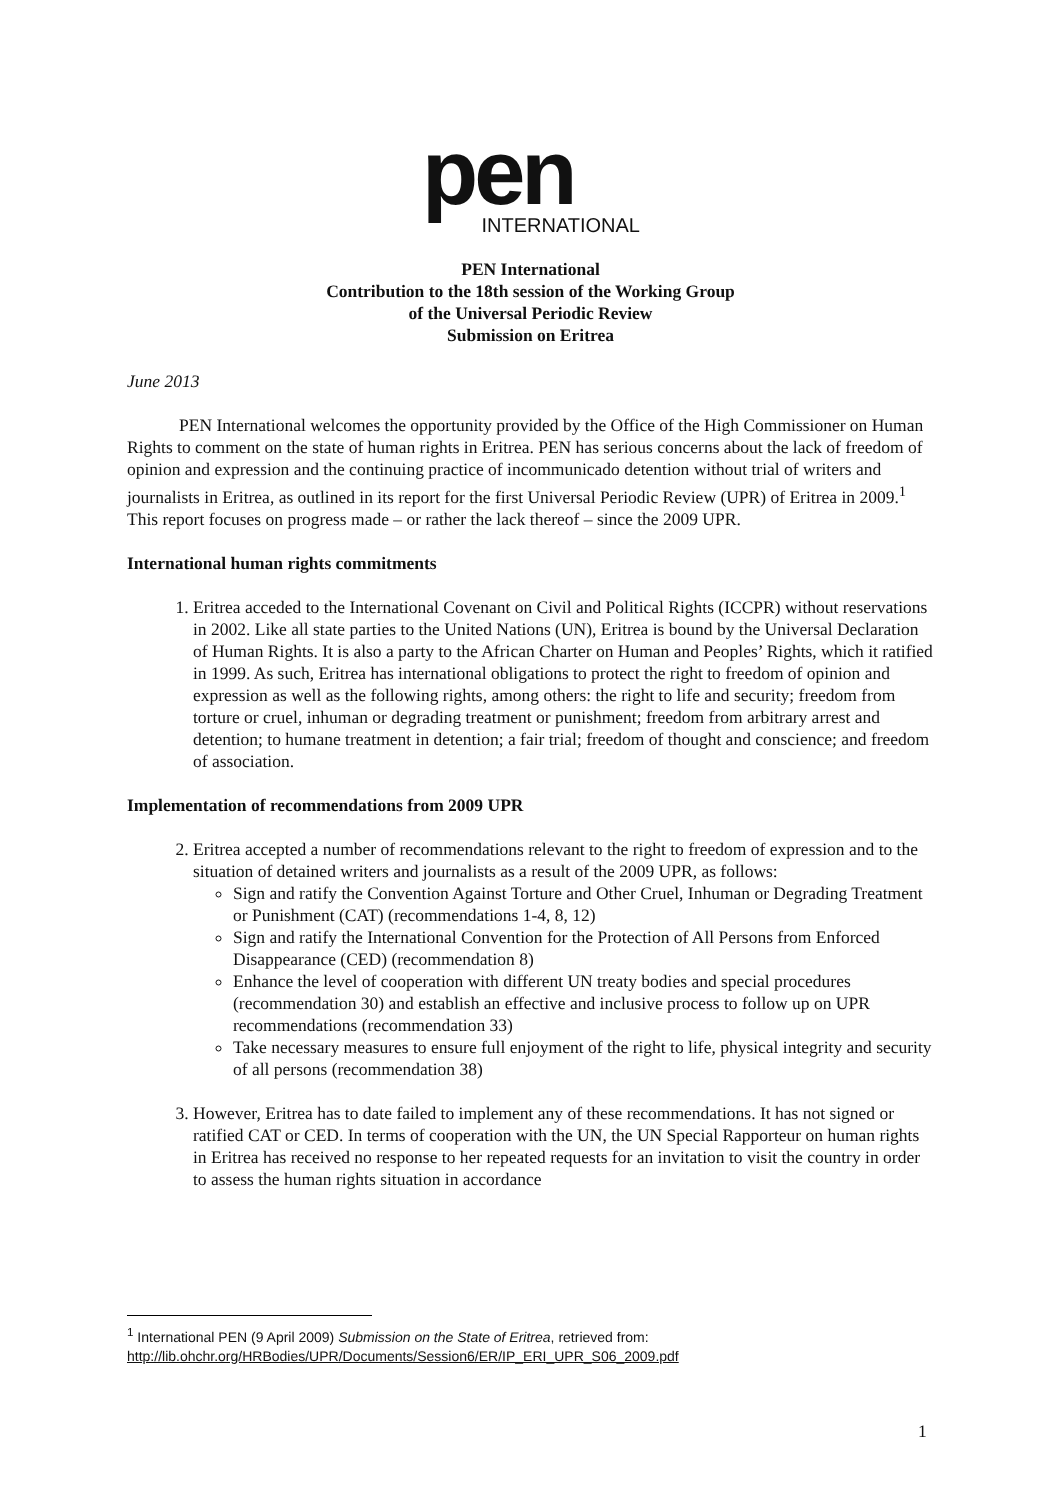pen
INTERNATIONAL
PEN International
Contribution to the 18th session of the Working Group
of the Universal Periodic Review
Submission on Eritrea
June 2013
PEN International welcomes the opportunity provided by the Office of the High Commissioner on Human Rights to comment on the state of human rights in Eritrea. PEN has serious concerns about the lack of freedom of opinion and expression and the continuing practice of incommunicado detention without trial of writers and journalists in Eritrea, as outlined in its report for the first Universal Periodic Review (UPR) of Eritrea in 2009.<sup>1</sup> This report focuses on progress made – or rather the lack thereof – since the 2009 UPR.
International human rights commitments
1. Eritrea acceded to the International Covenant on Civil and Political Rights (ICCPR) without reservations in 2002. Like all state parties to the United Nations (UN), Eritrea is bound by the Universal Declaration of Human Rights. It is also a party to the African Charter on Human and Peoples’ Rights, which it ratified in 1999. As such, Eritrea has international obligations to protect the right to freedom of opinion and expression as well as the following rights, among others: the right to life and security; freedom from torture or cruel, inhuman or degrading treatment or punishment; freedom from arbitrary arrest and detention; to humane treatment in detention; a fair trial; freedom of thought and conscience; and freedom of association.
Implementation of recommendations from 2009 UPR
2. Eritrea accepted a number of recommendations relevant to the right to freedom of expression and to the situation of detained writers and journalists as a result of the 2009 UPR, as follows:
Sign and ratify the Convention Against Torture and Other Cruel, Inhuman or Degrading Treatment or Punishment (CAT) (recommendations 1-4, 8, 12)
Sign and ratify the International Convention for the Protection of All Persons from Enforced Disappearance (CED) (recommendation 8)
Enhance the level of cooperation with different UN treaty bodies and special procedures (recommendation 30) and establish an effective and inclusive process to follow up on UPR recommendations (recommendation 33)
Take necessary measures to ensure full enjoyment of the right to life, physical integrity and security of all persons (recommendation 38)
3. However, Eritrea has to date failed to implement any of these recommendations. It has not signed or ratified CAT or CED. In terms of cooperation with the UN, the UN Special Rapporteur on human rights in Eritrea has received no response to her repeated requests for an invitation to visit the country in order to assess the human rights situation in accordance
<sup>1</sup> International PEN (9 April 2009) Submission on the State of Eritrea, retrieved from:
http://lib.ohchr.org/HRBodies/UPR/Documents/Session6/ER/IP_ERI_UPR_S06_2009.pdf
1